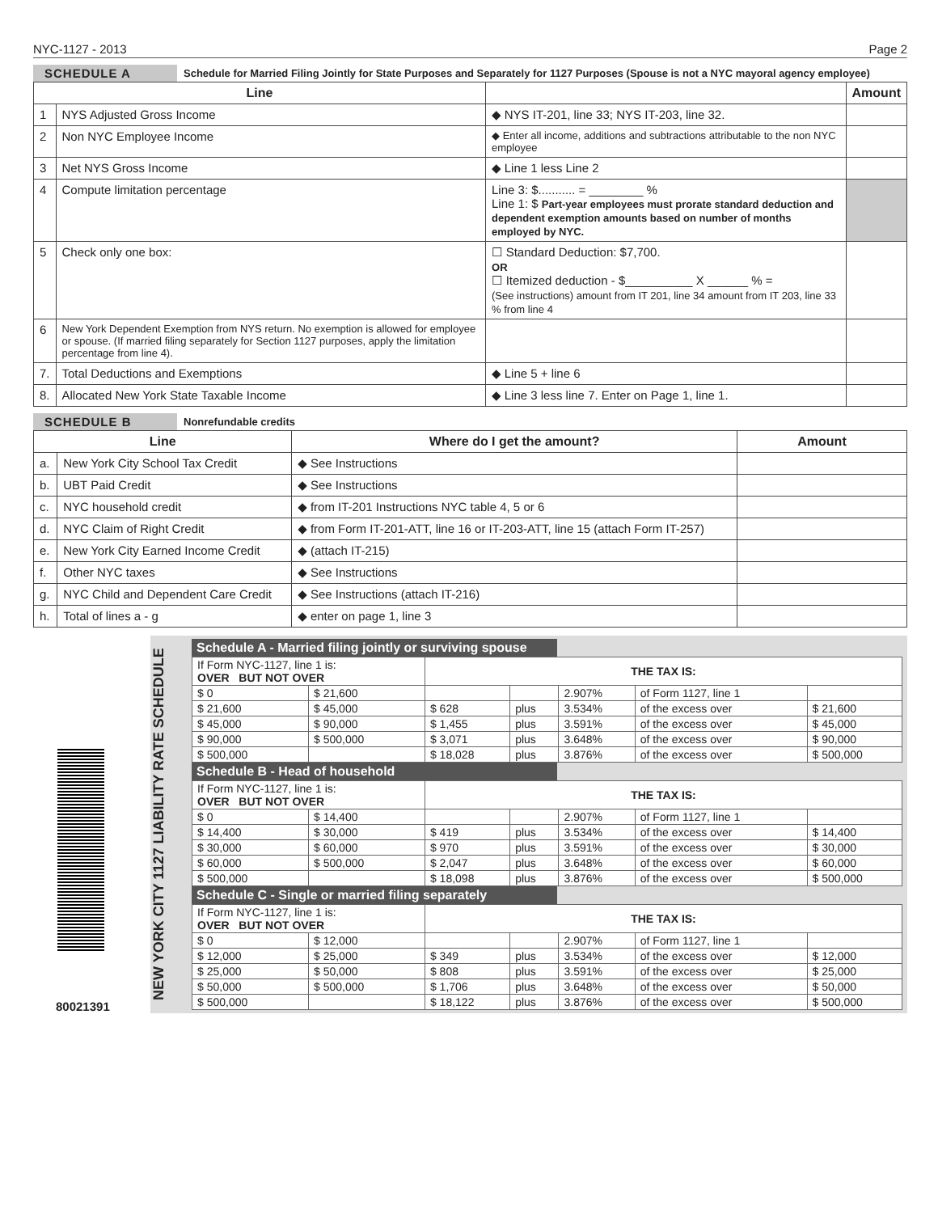NYC-1127 - 2013 Page 2
SCHEDULE A Schedule for Married Filing Jointly for State Purposes and Separately for 1127 Purposes (Spouse is not a NYC mayoral agency employee)
| Line | | | Amount |
| --- | --- | --- | --- |
| 1 | NYS Adjusted Gross Income | ◆ NYS IT-201, line 33; NYS IT-203, line 32. | |
| 2 | Non NYC Employee Income | ◆ Enter all income, additions and subtractions attributable to the non NYC employee | |
| 3 | Net NYS Gross Income | ◆ Line 1 less Line 2 | |
| 4 | Compute limitation percentage | Line 3: $........... = ________ % Line 1: $ Part-year employees must prorate standard deduction and dependent exemption amounts based on number of months employed by NYC. | |
| 5 | Check only one box: | ☐ Standard Deduction: $7,700. OR ☐ Itemized deduction - $__________ X ______ % = (See instructions) amount from IT 201, line 34 amount from IT 203, line 33 % from line 4 | |
| 6 | New York Dependent Exemption from NYS return. No exemption is allowed for employee or spouse. (If married filing separately for Section 1127 purposes, apply the limitation percentage from line 4). | | |
| 7. | Total Deductions and Exemptions | ◆ Line 5 + line 6 | |
| 8. | Allocated New York State Taxable Income | ◆ Line 3 less line 7. Enter on Page 1, line 1. | |
SCHEDULE B Nonrefundable credits
| Line | | Where do I get the amount? | Amount |
| --- | --- | --- | --- |
| a. | New York City School Tax Credit | ◆ See Instructions | |
| b. | UBT Paid Credit | ◆ See Instructions | |
| c. | NYC household credit | ◆ from IT-201 Instructions NYC table 4, 5 or 6 | |
| d. | NYC Claim of Right Credit | ◆ from Form IT-201-ATT, line 16 or IT-203-ATT, line 15 (attach Form IT-257) | |
| e. | New York City Earned Income Credit | ◆ (attach IT-215) | |
| f. | Other NYC taxes | ◆ See Instructions | |
| g. | NYC Child and Dependent Care Credit | ◆ See Instructions (attach IT-216) | |
| h. | Total of lines a - g | ◆ enter on page 1, line 3 | |
80021391
NEW YORK CITY 1127 LIABILITY RATE SCHEDULE
Schedule A - Married filing jointly or surviving spouse
| If Form NYC-1127, line 1 is: OVER BUT NOT OVER | | THE TAX IS: | | | | |
| $ 0 | $ 21,600 | | | 2.907% | of Form 1127, line 1 | |
| $ 21,600 | $ 45,000 | $ 628 | plus | 3.534% | of the excess over | $ 21,600 |
| $ 45,000 | $ 90,000 | $ 1,455 | plus | 3.591% | of the excess over | $ 45,000 |
| $ 90,000 | $ 500,000 | $ 3,071 | plus | 3.648% | of the excess over | $ 90,000 |
| $ 500,000 | | $ 18,028 | plus | 3.876% | of the excess over | $ 500,000 |
Schedule B - Head of household
| If Form NYC-1127, line 1 is: OVER BUT NOT OVER | | THE TAX IS: | | | | |
| $ 0 | $ 14,400 | | | 2.907% | of Form 1127, line 1 | |
| $ 14,400 | $ 30,000 | $ 419 | plus | 3.534% | of the excess over | $ 14,400 |
| $ 30,000 | $ 60,000 | $ 970 | plus | 3.591% | of the excess over | $ 30,000 |
| $ 60,000 | $ 500,000 | $ 2,047 | plus | 3.648% | of the excess over | $ 60,000 |
| $ 500,000 | | $ 18,098 | plus | 3.876% | of the excess over | $ 500,000 |
Schedule C - Single or married filing separately
| If Form NYC-1127, line 1 is: OVER BUT NOT OVER | | THE TAX IS: | | | | |
| $ 0 | $ 12,000 | | | 2.907% | of Form 1127, line 1 | |
| $ 12,000 | $ 25,000 | $ 349 | plus | 3.534% | of the excess over | $ 12,000 |
| $ 25,000 | $ 50,000 | $ 808 | plus | 3.591% | of the excess over | $ 25,000 |
| $ 50,000 | $ 500,000 | $ 1,706 | plus | 3.648% | of the excess over | $ 50,000 |
| $ 500,000 | | $ 18,122 | plus | 3.876% | of the excess over | $ 500,000 |